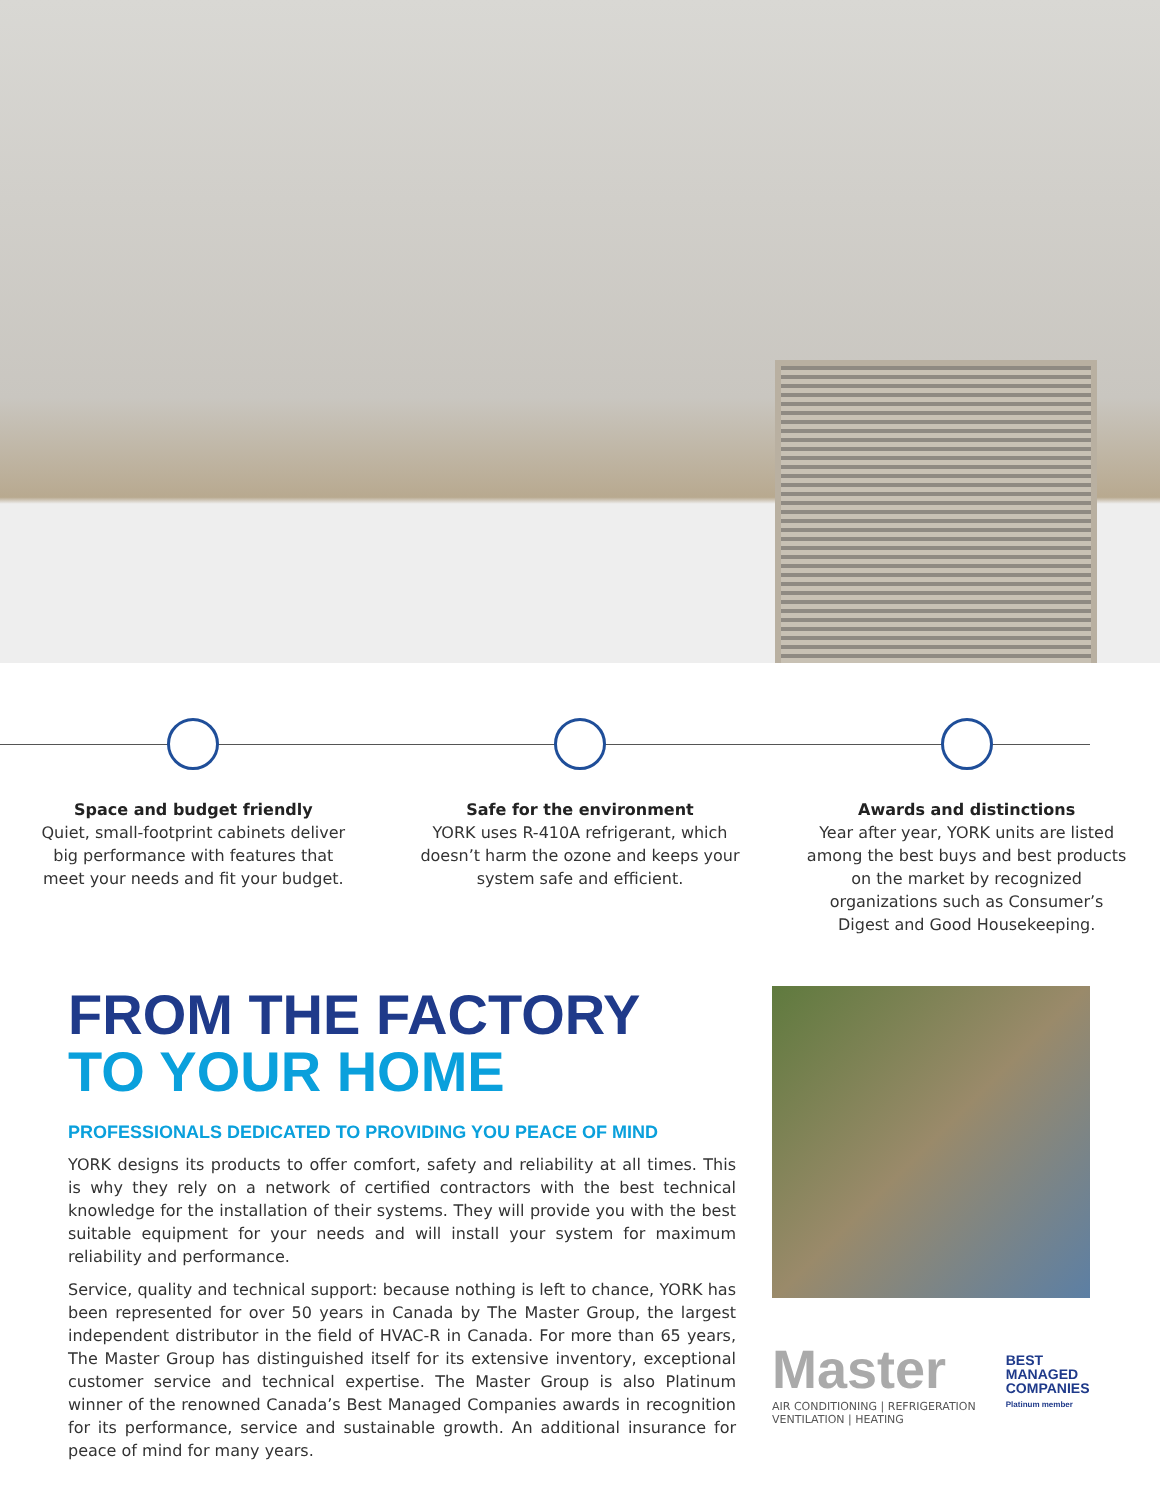Space and budget friendly
Quiet, small-footprint cabinets deliver big performance with features that meet your needs and fit your budget.
Safe for the environment
YORK uses R-410A refrigerant, which doesn’t harm the ozone and keeps your system safe and efficient.
Awards and distinctions
Year after year, YORK units are listed among the best buys and best products on the market by recognized organizations such as Consumer’s Digest and Good Housekeeping.
FROM THE FACTORY
TO YOUR HOME
PROFESSIONALS DEDICATED TO PROVIDING YOU PEACE OF MIND
YORK designs its products to offer comfort, safety and reliability at all times. This is why they rely on a network of certified contractors with the best technical knowledge for the installation of their systems. They will provide you with the best suitable equipment for your needs and will install your system for maximum reliability and performance.
Service, quality and technical support: because nothing is left to chance, YORK has been represented for over 50 years in Canada by The Master Group, the largest independent distributor in the field of HVAC-R in Canada. For more than 65 years, The Master Group has distinguished itself for its extensive inventory, exceptional customer service and technical expertise. The Master Group is also Platinum winner of the renowned Canada’s Best Managed Companies awards in recognition for its performance, service and sustainable growth. An additional insurance for peace of mind for many years.
Master
AIR CONDITIONING | REFRIGERATION
VENTILATION | HEATING
BEST
MANAGED
COMPANIES
Platinum member